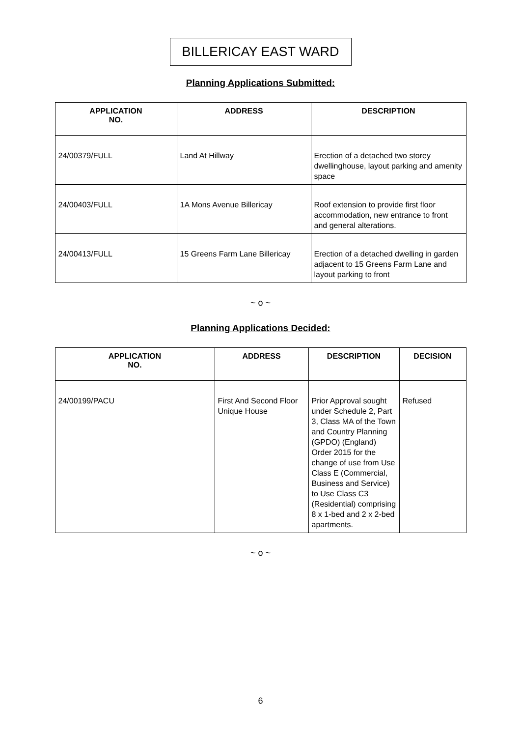BILLERICAY EAST WARD
Planning Applications Submitted:
| APPLICATION NO. | ADDRESS | DESCRIPTION |
| --- | --- | --- |
| 24/00379/FULL | Land At Hillway | Erection of a detached two storey dwellinghouse, layout parking and amenity space |
| 24/00403/FULL | 1A Mons Avenue Billericay | Roof extension to provide first floor accommodation, new entrance to front and general alterations. |
| 24/00413/FULL | 15 Greens Farm Lane Billericay | Erection of a detached dwelling in garden adjacent to 15 Greens Farm Lane and layout parking to front |
~ o ~
Planning Applications Decided:
| APPLICATION NO. | ADDRESS | DESCRIPTION | DECISION |
| --- | --- | --- | --- |
| 24/00199/PACU | First And Second Floor Unique House | Prior Approval sought under Schedule 2, Part 3, Class MA of the Town and Country Planning (GPDO) (England) Order 2015 for the change of use from Use Class E (Commercial, Business and Service) to Use Class C3 (Residential) comprising 8 x 1-bed and 2 x 2-bed apartments. | Refused |
~ o ~
6